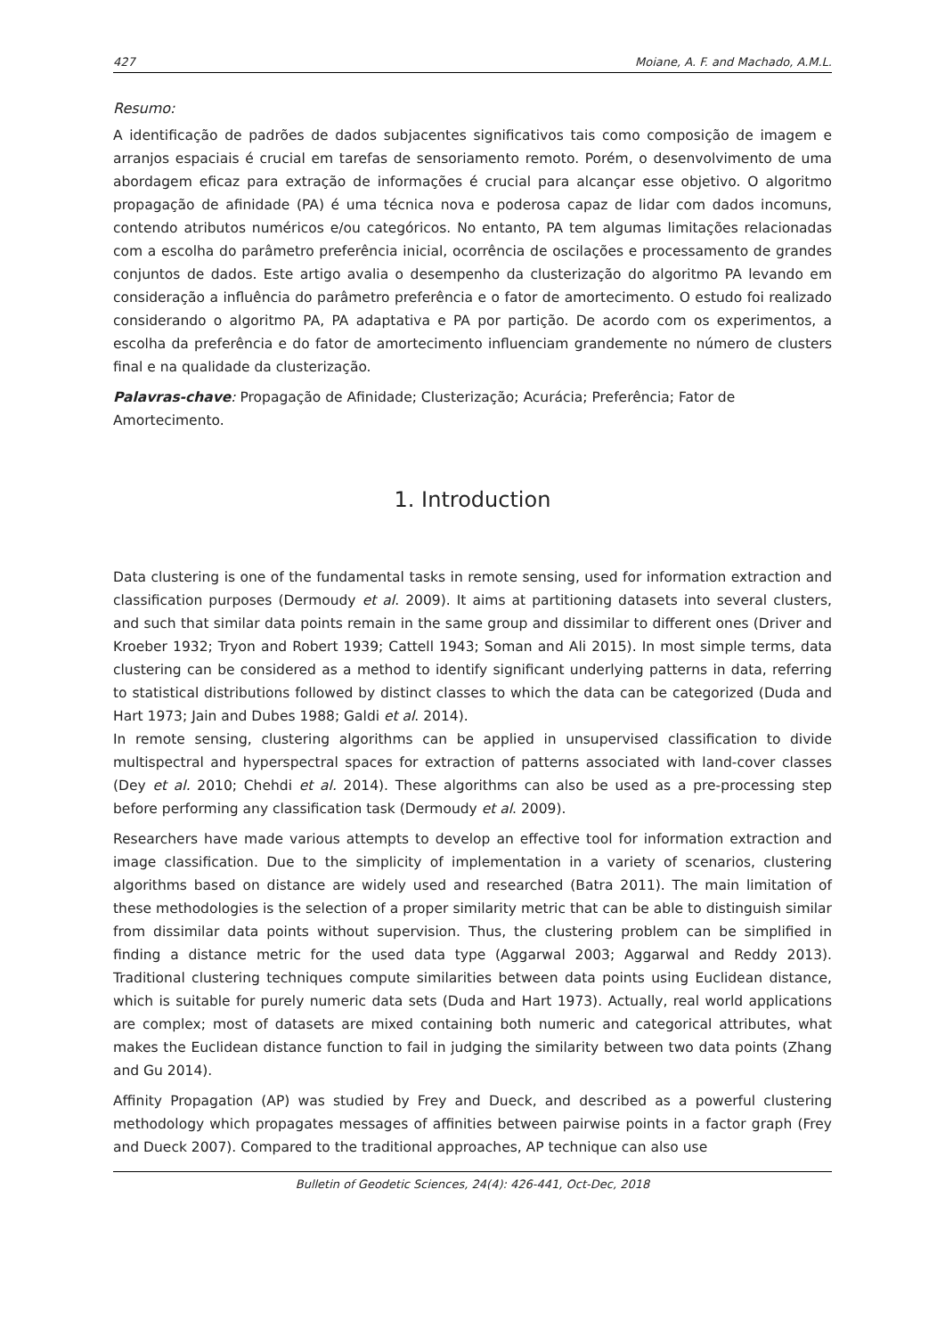427 Moiane, A. F. and Machado, A.M.L.
Resumo:
A identificação de padrões de dados subjacentes significativos tais como composição de imagem e arranjos espaciais é crucial em tarefas de sensoriamento remoto. Porém, o desenvolvimento de uma abordagem eficaz para extração de informações é crucial para alcançar esse objetivo. O algoritmo propagação de afinidade (PA) é uma técnica nova e poderosa capaz de lidar com dados incomuns, contendo atributos numéricos e/ou categóricos. No entanto, PA tem algumas limitações relacionadas com a escolha do parâmetro preferência inicial, ocorrência de oscilações e processamento de grandes conjuntos de dados. Este artigo avalia o desempenho da clusterização do algoritmo PA levando em consideração a influência do parâmetro preferência e o fator de amortecimento. O estudo foi realizado considerando o algoritmo PA, PA adaptativa e PA por partição. De acordo com os experimentos, a escolha da preferência e do fator de amortecimento influenciam grandemente no número de clusters final e na qualidade da clusterização.
Palavras-chave: Propagação de Afinidade; Clusterização; Acurácia; Preferência; Fator de Amortecimento.
1. Introduction
Data clustering is one of the fundamental tasks in remote sensing, used for information extraction and classification purposes (Dermoudy et al. 2009). It aims at partitioning datasets into several clusters, and such that similar data points remain in the same group and dissimilar to different ones (Driver and Kroeber 1932; Tryon and Robert 1939; Cattell 1943; Soman and Ali 2015). In most simple terms, data clustering can be considered as a method to identify significant underlying patterns in data, referring to statistical distributions followed by distinct classes to which the data can be categorized (Duda and Hart 1973; Jain and Dubes 1988; Galdi et al. 2014).
In remote sensing, clustering algorithms can be applied in unsupervised classification to divide multispectral and hyperspectral spaces for extraction of patterns associated with land-cover classes (Dey et al. 2010; Chehdi et al. 2014). These algorithms can also be used as a pre-processing step before performing any classification task (Dermoudy et al. 2009).
Researchers have made various attempts to develop an effective tool for information extraction and image classification. Due to the simplicity of implementation in a variety of scenarios, clustering algorithms based on distance are widely used and researched (Batra 2011). The main limitation of these methodologies is the selection of a proper similarity metric that can be able to distinguish similar from dissimilar data points without supervision. Thus, the clustering problem can be simplified in finding a distance metric for the used data type (Aggarwal 2003; Aggarwal and Reddy 2013). Traditional clustering techniques compute similarities between data points using Euclidean distance, which is suitable for purely numeric data sets (Duda and Hart 1973). Actually, real world applications are complex; most of datasets are mixed containing both numeric and categorical attributes, what makes the Euclidean distance function to fail in judging the similarity between two data points (Zhang and Gu 2014).
Affinity Propagation (AP) was studied by Frey and Dueck, and described as a powerful clustering methodology which propagates messages of affinities between pairwise points in a factor graph (Frey and Dueck 2007). Compared to the traditional approaches, AP technique can also use
Bulletin of Geodetic Sciences, 24(4): 426-441, Oct-Dec, 2018